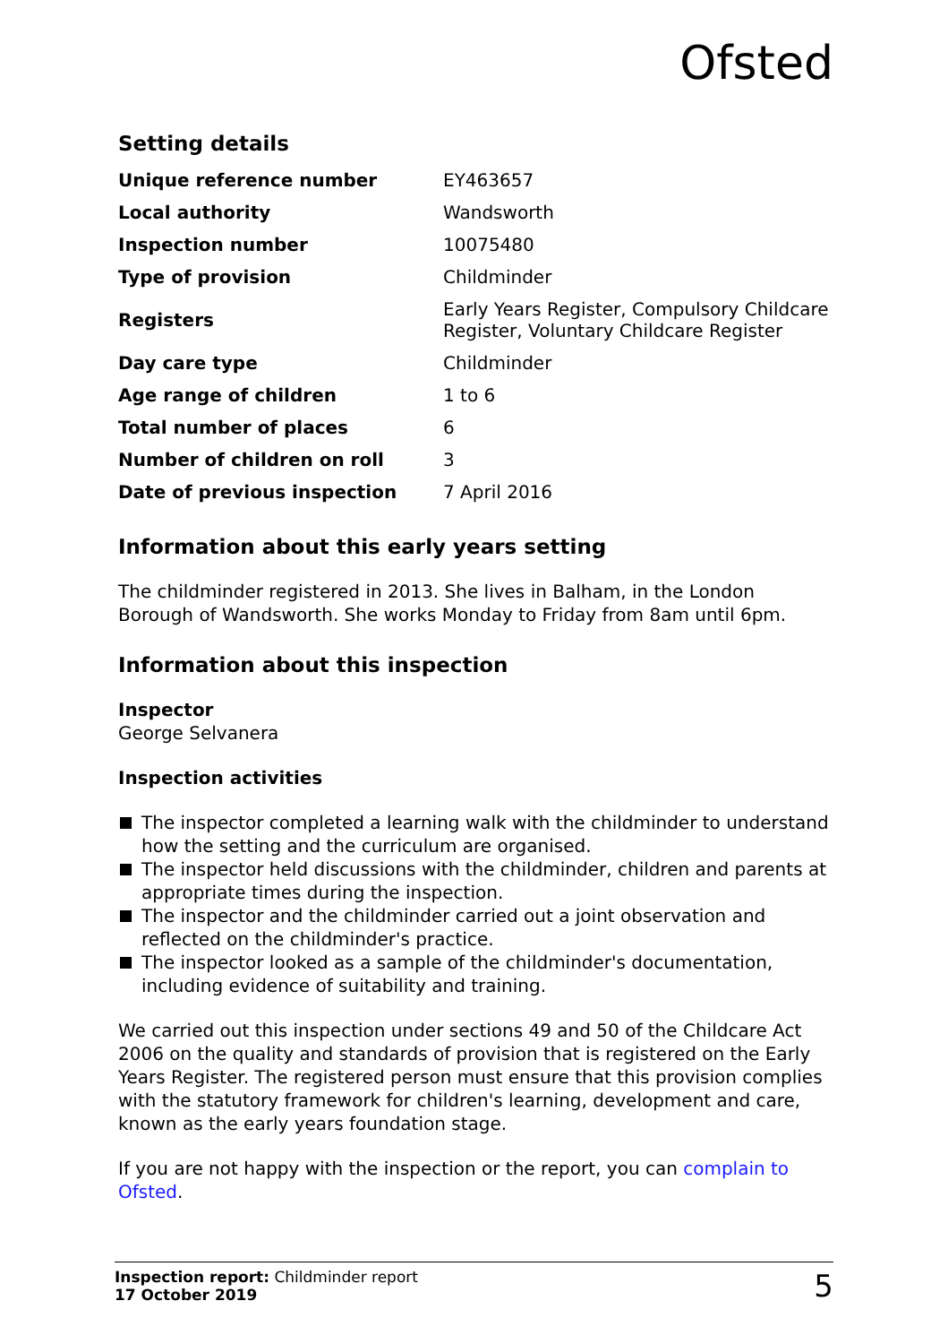Ofsted
Setting details
| Unique reference number | EY463657 |
| Local authority | Wandsworth |
| Inspection number | 10075480 |
| Type of provision | Childminder |
| Registers | Early Years Register, Compulsory Childcare Register, Voluntary Childcare Register |
| Day care type | Childminder |
| Age range of children | 1 to 6 |
| Total number of places | 6 |
| Number of children on roll | 3 |
| Date of previous inspection | 7 April 2016 |
Information about this early years setting
The childminder registered in 2013. She lives in Balham, in the London Borough of Wandsworth. She works Monday to Friday from 8am until 6pm.
Information about this inspection
Inspector
George Selvanera
Inspection activities
The inspector completed a learning walk with the childminder to understand how the setting and the curriculum are organised.
The inspector held discussions with the childminder, children and parents at appropriate times during the inspection.
The inspector and the childminder carried out a joint observation and reflected on the childminder's practice.
The inspector looked as a sample of the childminder's documentation, including evidence of suitability and training.
We carried out this inspection under sections 49 and 50 of the Childcare Act 2006 on the quality and standards of provision that is registered on the Early Years Register. The registered person must ensure that this provision complies with the statutory framework for children's learning, development and care, known as the early years foundation stage.
If you are not happy with the inspection or the report, you can complain to Ofsted.
Inspection report: Childminder report
17 October 2019
5